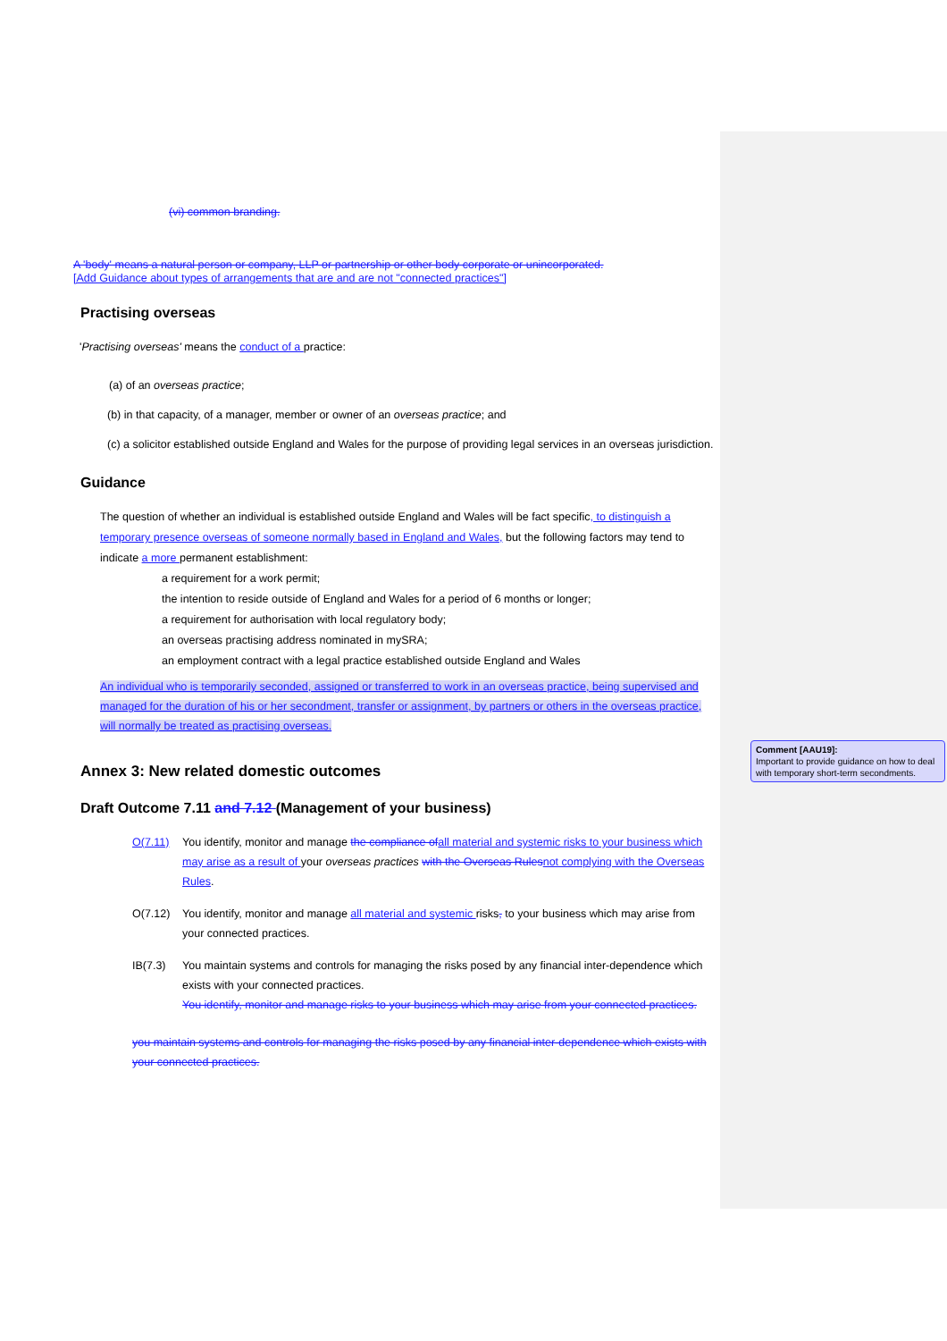(vi) common branding.
A 'body' means a natural person or company, LLP or partnership or other body corporate or unincorporated.
[Add Guidance about types of arrangements that are and are not "connected practices"]
Practising overseas
'Practising overseas' means the conduct of a practice:
(a) of an overseas practice;
(b) in that capacity, of a manager, member or owner of an overseas practice; and
(c) a solicitor established outside England and Wales for the purpose of providing legal services in an overseas jurisdiction.
Guidance
The question of whether an individual is established outside England and Wales will be fact specific, to distinguish a temporary presence overseas of someone normally based in England and Wales, but the following factors may tend to indicate a more permanent establishment:
a requirement for a work permit;
the intention to reside outside of England and Wales for a period of 6 months or longer;
a requirement for authorisation with local regulatory body;
an overseas practising address nominated in mySRA;
an employment contract with a legal practice established outside England and Wales
An individual who is temporarily seconded, assigned or transferred to work in an overseas practice, being supervised and managed for the duration of his or her secondment, transfer or assignment, by partners or others in the overseas practice, will normally be treated as practising overseas.
Annex 3: New related domestic outcomes
Draft Outcome 7.11 and 7.12 (Management of your business)
O(7.11) You identify, monitor and manage the compliance of all material and systemic risks to your business which may arise as a result of your overseas practices with the Overseas Rules not complying with the Overseas Rules.
O(7.12) You identify, monitor and manage all material and systemic risks, to your business which may arise from your connected practices.
IB(7.3) You maintain systems and controls for managing the risks posed by any financial inter-dependence which exists with your connected practices.
You identify, monitor and manage risks to your business which may arise from your connected practices.
you maintain systems and controls for managing the risks posed by any financial inter-dependence which exists with your connected practices.
Comment [AAU19]:
Important to provide guidance on how to deal with temporary short-term secondments.